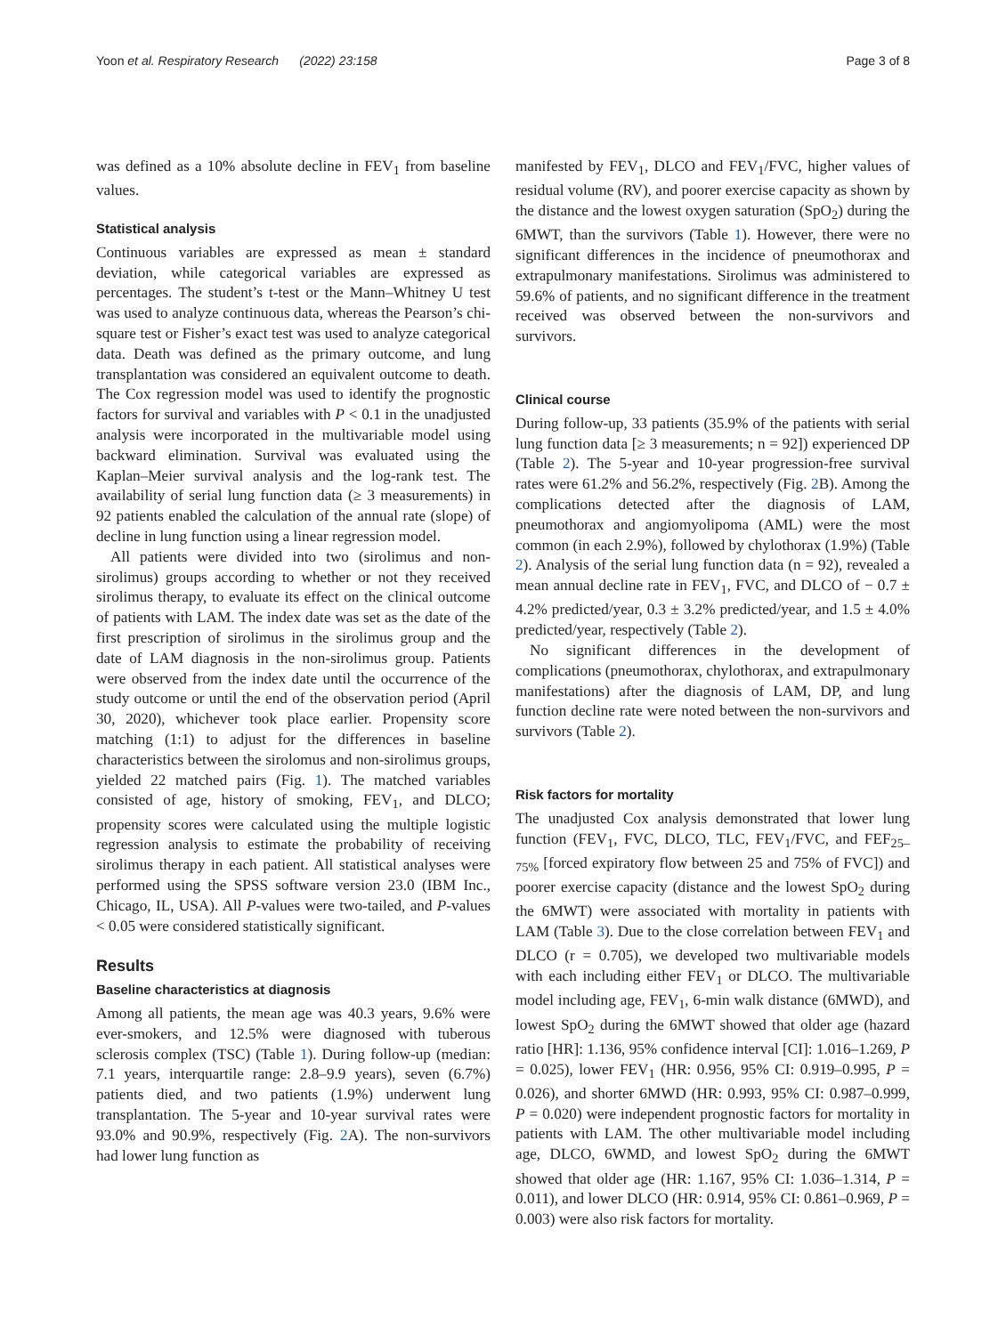Yoon et al. Respiratory Research (2022) 23:158 Page 3 of 8
was defined as a 10% absolute decline in FEV<sub>1</sub> from baseline values.
Statistical analysis
Continuous variables are expressed as mean ± standard deviation, while categorical variables are expressed as percentages. The student’s t-test or the Mann–Whitney U test was used to analyze continuous data, whereas the Pearson’s chi-square test or Fisher’s exact test was used to analyze categorical data. Death was defined as the primary outcome, and lung transplantation was considered an equivalent outcome to death. The Cox regression model was used to identify the prognostic factors for survival and variables with P < 0.1 in the unadjusted analysis were incorporated in the multivariable model using backward elimination. Survival was evaluated using the Kaplan–Meier survival analysis and the log-rank test. The availability of serial lung function data (≥ 3 measurements) in 92 patients enabled the calculation of the annual rate (slope) of decline in lung function using a linear regression model.
All patients were divided into two (sirolimus and non-sirolimus) groups according to whether or not they received sirolimus therapy, to evaluate its effect on the clinical outcome of patients with LAM. The index date was set as the date of the first prescription of sirolimus in the sirolimus group and the date of LAM diagnosis in the non-sirolimus group. Patients were observed from the index date until the occurrence of the study outcome or until the end of the observation period (April 30, 2020), whichever took place earlier. Propensity score matching (1:1) to adjust for the differences in baseline characteristics between the sirolomus and non-sirolimus groups, yielded 22 matched pairs (Fig. 1). The matched variables consisted of age, history of smoking, FEV<sub>1</sub>, and DLCO; propensity scores were calculated using the multiple logistic regression analysis to estimate the probability of receiving sirolimus therapy in each patient. All statistical analyses were performed using the SPSS software version 23.0 (IBM Inc., Chicago, IL, USA). All P-values were two-tailed, and P-values < 0.05 were considered statistically significant.
Results
Baseline characteristics at diagnosis
Among all patients, the mean age was 40.3 years, 9.6% were ever-smokers, and 12.5% were diagnosed with tuberous sclerosis complex (TSC) (Table 1). During follow-up (median: 7.1 years, interquartile range: 2.8–9.9 years), seven (6.7%) patients died, and two patients (1.9%) underwent lung transplantation. The 5-year and 10-year survival rates were 93.0% and 90.9%, respectively (Fig. 2 A). The non-survivors had lower lung function as
manifested by FEV<sub>1</sub>, DLCO and FEV<sub>1</sub>/FVC, higher values of residual volume (RV), and poorer exercise capacity as shown by the distance and the lowest oxygen saturation (SpO<sub>2</sub>) during the 6MWT, than the survivors (Table 1). However, there were no significant differences in the incidence of pneumothorax and extrapulmonary manifestations. Sirolimus was administered to 59.6% of patients, and no significant difference in the treatment received was observed between the non-survivors and survivors.
Clinical course
During follow-up, 33 patients (35.9% of the patients with serial lung function data [≥ 3 measurements; n = 92]) experienced DP (Table 2). The 5-year and 10-year progression-free survival rates were 61.2% and 56.2%, respectively (Fig. 2 B). Among the complications detected after the diagnosis of LAM, pneumothorax and angiomyolipoma (AML) were the most common (in each 2.9%), followed by chylothorax (1.9%) (Table 2). Analysis of the serial lung function data (n = 92), revealed a mean annual decline rate in FEV<sub>1</sub>, FVC, and DLCO of − 0.7 ± 4.2% predicted/year, 0.3 ± 3.2% predicted/year, and 1.5 ± 4.0% predicted/year, respectively (Table 2).
No significant differences in the development of complications (pneumothorax, chylothorax, and extrapulmonary manifestations) after the diagnosis of LAM, DP, and lung function decline rate were noted between the non-survivors and survivors (Table 2).
Risk factors for mortality
The unadjusted Cox analysis demonstrated that lower lung function (FEV<sub>1</sub>, FVC, DLCO, TLC, FEV<sub>1</sub>/FVC, and FEF<sub>25–75%</sub> [forced expiratory flow between 25 and 75% of FVC]) and poorer exercise capacity (distance and the lowest SpO<sub>2</sub> during the 6MWT) were associated with mortality in patients with LAM (Table 3). Due to the close correlation between FEV<sub>1</sub> and DLCO (r = 0.705), we developed two multivariable models with each including either FEV<sub>1</sub> or DLCO. The multivariable model including age, FEV<sub>1</sub>, 6-min walk distance (6MWD), and lowest SpO<sub>2</sub> during the 6MWT showed that older age (hazard ratio [HR]: 1.136, 95% confidence interval [CI]: 1.016–1.269, P = 0.025), lower FEV<sub>1</sub> (HR: 0.956, 95% CI: 0.919–0.995, P = 0.026), and shorter 6MWD (HR: 0.993, 95% CI: 0.987–0.999, P = 0.020) were independent prognostic factors for mortality in patients with LAM. The other multivariable model including age, DLCO, 6WMD, and lowest SpO<sub>2</sub> during the 6MWT showed that older age (HR: 1.167, 95% CI: 1.036–1.314, P = 0.011), and lower DLCO (HR: 0.914, 95% CI: 0.861–0.969, P = 0.003) were also risk factors for mortality.